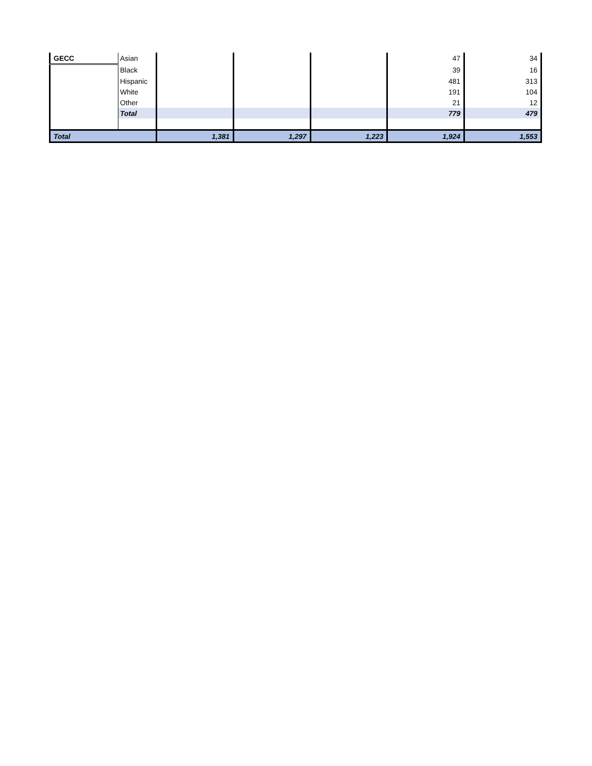| GECC | Asian | | | | 47 | 34 |
| | Black | | | | 39 | 16 |
| | Hispanic | | | | 481 | 313 |
| | White | | | | 191 | 104 |
| | Other | | | | 21 | 12 |
| | Total | | | | 779 | 479 |
| Total | | 1,381 | 1,297 | 1,223 | 1,924 | 1,553 |